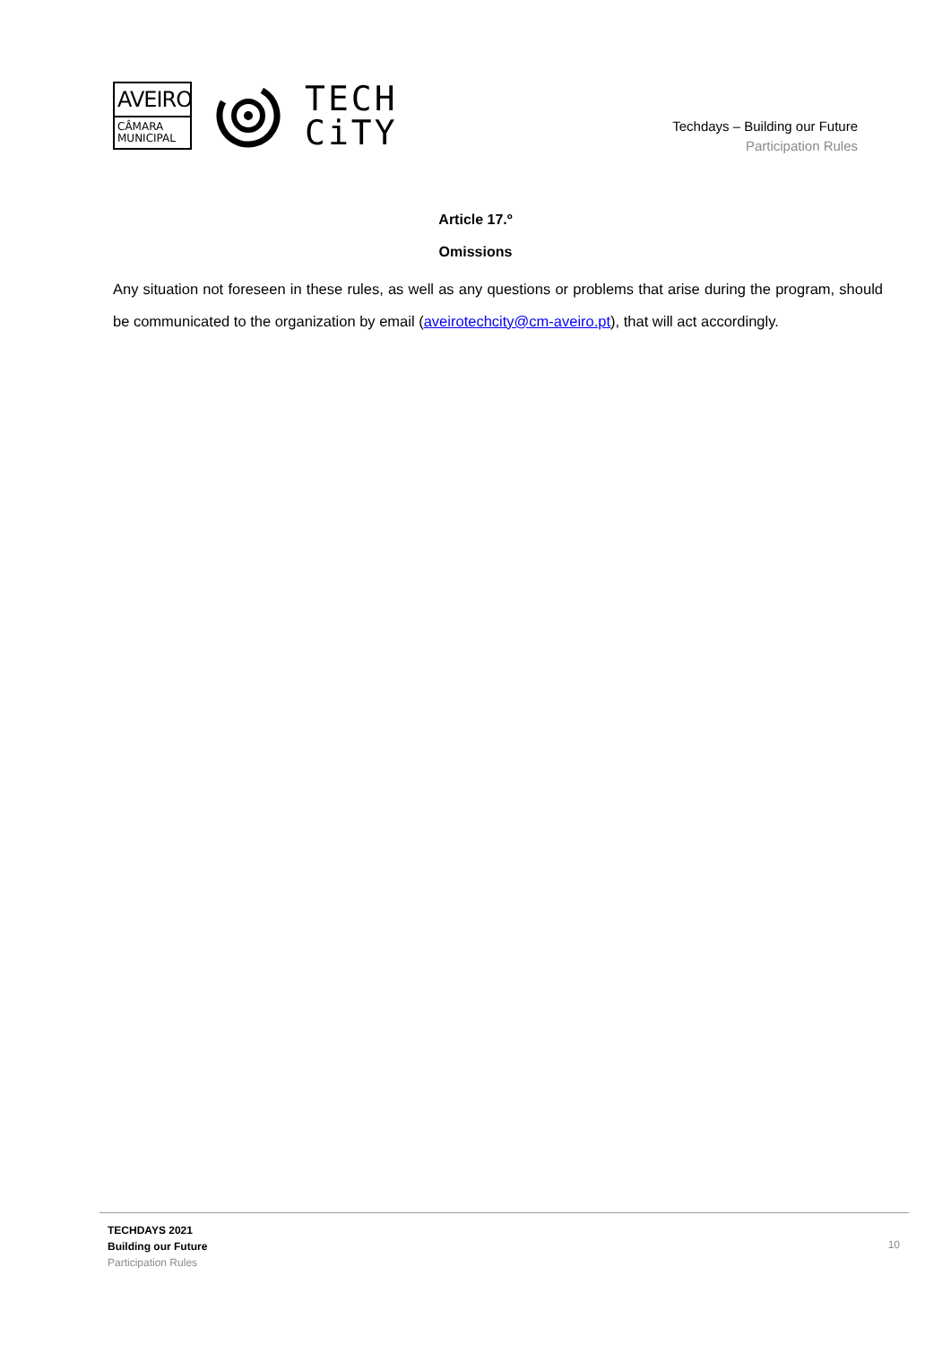AVEIRO
CÂMARA
MUNICIPAL
TECH
CiTY
Techdays – Building our Future
Participation Rules
Article 17.º
Omissions
Any situation not foreseen in these rules, as well as any questions or problems that arise during the program, should be communicated to the organization by email (aveirotechcity@cm-aveiro.pt), that will act accordingly.
TECHDAYS 2021
Building our Future
Participation Rules
10